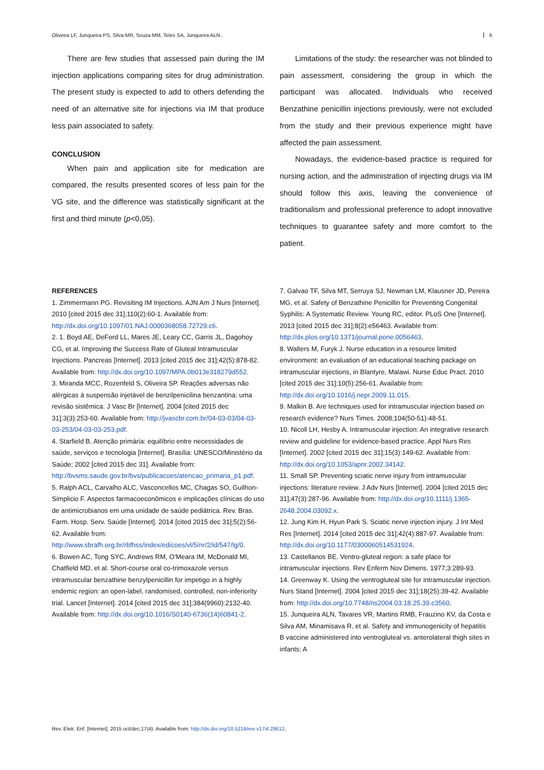Oliveira LF, Junqueira PS, Silva MR, Souza MM, Teles SA, Junqueira ALN.. 6
There are few studies that assessed pain during the IM injection applications comparing sites for drug administration. The present study is expected to add to others defending the need of an alternative site for injections via IM that produce less pain associated to safety.
CONCLUSION
When pain and application site for medication are compared, the results presented scores of less pain for the VG site, and the difference was statistically significant at the first and third minute (p<0,05).
Limitations of the study: the researcher was not blinded to pain assessment, considering the group in which the participant was allocated. Individuals who received Benzathine penicillin injections previously, were not excluded from the study and their previous experience might have affected the pain assessment.
Nowadays, the evidence-based practice is required for nursing action, and the administration of injecting drugs via IM should follow this axis, leaving the convenience of traditionalism and professional preference to adopt innovative techniques to guarantee safety and more comfort to the patient.
REFERENCES
1. Zimmermann PG. Revisiting IM Injections. AJN Am J Nurs [Internet]. 2010 [cited 2015 dec 31];110(2):60-1. Available from: http://dx.doi.org/10.1097/01.NAJ.0000368058.72729.c6.
2. 1. Boyd AE, DeFord LL, Mares JE, Leary CC, Garris JL, Dagohoy CG, et al. Improving the Success Rate of Gluteal Intramuscular Injections. Pancreas [Internet]. 2013 [cited 2015 dec 31];42(5):878-82. Available from: http://dx.doi.org/10.1097/MPA.0b013e318279d552.
3. Miranda MCC, Rozenfeld S, Oliveira SP. Reações adversas não alérgicas à suspensão injetável de benzilpenicilina benzantina: uma revisão sistêmica. J Vasc Br [Internet]. 2004 [cited 2015 dec 31];3(3):253-60. Available from: http://jvascbr.com.br/04-03-03/04-03-03-253/04-03-03-253.pdf.
4. Starfield B. Atenção primária: equilíbrio entre necessidades de saúde, serviços e tecnologia [Internet]. Brasília: UNESCO/Ministério da Saúde; 2002 [cited 2015 dec 31]. Available from: http://bvsms.saude.gov.br/bvs/publicacoes/atencao_primaria_p1.pdf.
5. Ralph ACL, Carvalho ALC, Vasconcellos MC, Chagas SO, Guilhon-Simplicio F. Aspectos farmacoeconômicos e implicações clínicas do uso de antimicrobianos em uma unidade de saúde pediátrica. Rev. Bras. Farm. Hosp. Serv. Saúde [Internet]. 2014 [cited 2015 dec 31];5(2):56-62. Available from: http://www.sbrafh.org.br/rbfhss/index/edicoes/vl/5/nr/2/id/547/lg/0.
6. Bowen AC, Tong SYC, Andrews RM, O'Meara IM, McDonald MI, Chatfield MD, et al. Short-course oral co-trimoxazole versus intramuscular benzathine benzylpenicillin for impetigo in a highly endemic region: an open-label, randomised, controlled, non-inferiority trial. Lancet [Internet]. 2014 [cited 2015 dec 31];384(9960):2132-40. Available from: http://dx.doi.org/10.1016/S0140-6736(14)60841-2.
7. Galvao TF, Silva MT, Serruya SJ, Newman LM, Klausner JD, Pereira MG, et al. Safety of Benzathine Penicillin for Preventing Congenital Syphilis: A Systematic Review. Young RC, editor. PLoS One [Internet]. 2013 [cited 2015 dec 31];8(2):e56463. Available from: http://dx.plos.org/10.1371/journal.pone.0056463.
8. Walters M, Furyk J. Nurse education in a resource limited environment: an evaluation of an educational teaching package on intramuscular injections, in Blantyre, Malawi. Nurse Educ Pract. 2010 [cited 2015 dec 31];10(5):256-61. Available from: http://dx.doi.org/10.1016/j.nepr.2009.11.015.
9. Malkin B. Are techniques used for intramuscular injection based on research evidence? Nurs Times. 2008;104(50-51):48-51.
10. Nicoll LH, Hesby A. Intramuscular injection: An integrative research review and guideline for evidence-based practice. Appl Nurs Res [Internet]. 2002 [cited 2015 dec 31];15(3):149-62. Available from: http://dx.doi.org/10.1053/apnr.2002.34142.
11. Small SP. Preventing sciatic nerve injury from intramuscular injections: literature review. J Adv Nurs [Internet]. 2004 [cited 2015 dec 31];47(3):287-96. Available from: http://dx.doi.org/10.1111/j.1365-2648.2004.03092.x.
12. Jung Kim H, Hyun Park S. Sciatic nerve injection injury. J Int Med Res [Internet]. 2014 [cited 2015 dec 31];42(4):887-97. Available from: http://dx.doi.org/10.1177/0300060514531924.
13. Castellanos BE. Ventro-gluteal region: a safe place for intramuscular injections. Rev Enferm Nov Dimens. 1977;3:289-93.
14. Greenway K. Using the ventrogluteal site for intramuscular injection. Nurs Stand [Internet]. 2004 [cited 2015 dec 31];18(25):39-42. Available from: http://dx.doi.org/10.7748/ns2004.03.18.25.39.c3560.
15. Junqueira ALN, Tavares VR, Martins RMB, Frauzino KV, da Costa e Silva AM, Minamisava R, et al. Safety and immunogenicity of hepatitis B vaccine administered into ventrogluteal vs. anterolateral thigh sites in infants: A
Rev. Eletr. Enf. [Internet]. 2015 oct/dec;17(4). Available from: http://dx.doi.org/10.5216/ree.v17i4.29612.